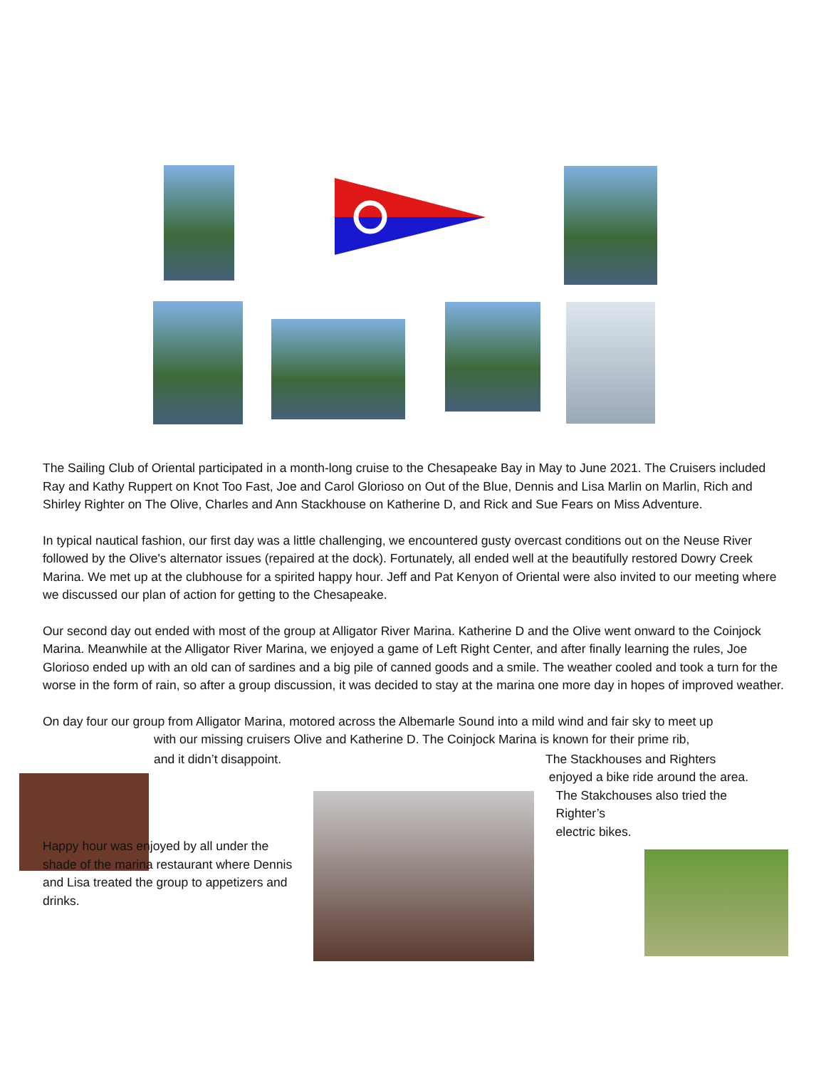The Sailing Club of Oriental participated in a month-long cruise to the Chesapeake Bay in May to June 2021. The Cruisers included Ray and Kathy Ruppert on Knot Too Fast, Joe and Carol Glorioso on Out of the Blue, Dennis and Lisa Marlin on Marlin, Rich and Shirley Righter on The Olive, Charles and Ann Stackhouse on Katherine D, and Rick and Sue Fears on Miss Adventure.
In typical nautical fashion, our first day was a little challenging, we encountered gusty overcast conditions out on the Neuse River followed by the Olive's alternator issues (repaired at the dock). Fortunately, all ended well at the beautifully restored Dowry Creek Marina. We met up at the clubhouse for a spirited happy hour. Jeff and Pat Kenyon of Oriental were also invited to our meeting where we discussed our plan of action for getting to the Chesapeake.
Our second day out ended with most of the group at Alligator River Marina. Katherine D and the Olive went onward to the Coinjock Marina. Meanwhile at the Alligator River Marina, we enjoyed a game of Left Right Center, and after finally learning the rules, Joe Glorioso ended up with an old can of sardines and a big pile of canned goods and a smile. The weather cooled and took a turn for the worse in the form of rain, so after a group discussion, it was decided to stay at the marina one more day in hopes of improved weather.
On day four our group from Alligator Marina, motored across the Albemarle Sound into a mild wind and fair sky to meet up
with our missing cruisers Olive and Katherine D. The Coinjock Marina is known for their prime rib,
and it didn’t disappoint. The Stackhouses and Righters
enjoyed a bike ride around the area.
The Stakchouses also tried the
Righter’s
electric bikes.
Happy hour was enjoyed by all under the shade of the marina restaurant where Dennis and Lisa treated the group to appetizers and drinks.